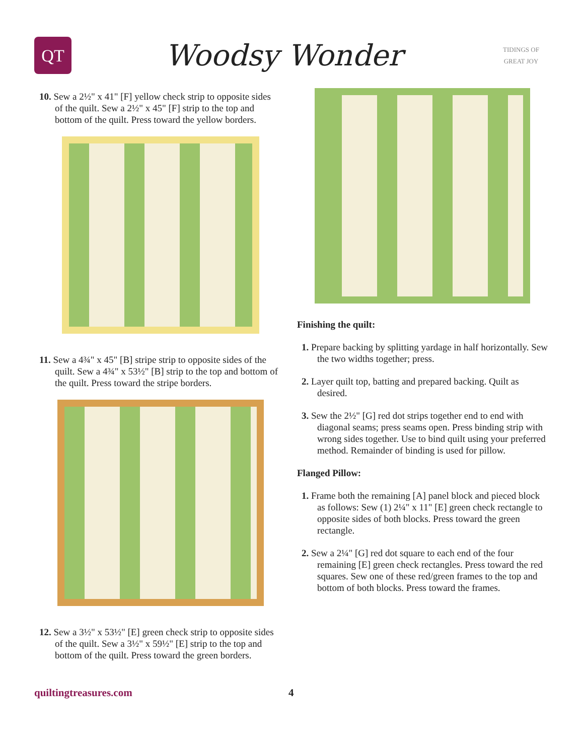QT
Woodsy Wonder
TIDINGS OF GREAT JOY
10. Sew a 2½" x 41" [F] yellow check strip to opposite sides of the quilt. Sew a 2½" x 45" [F] strip to the top and bottom of the quilt. Press toward the yellow borders.
11. Sew a 4¾" x 45" [B] stripe strip to opposite sides of the quilt. Sew a 4¾" x 53½" [B] strip to the top and bottom of the quilt. Press toward the stripe borders.
12. Sew a 3½" x 53½" [E] green check strip to opposite sides of the quilt. Sew a 3½" x 59½" [E] strip to the top and bottom of the quilt. Press toward the green borders.
Finishing the quilt:
1. Prepare backing by splitting yardage in half horizontally. Sew the two widths together; press.
2. Layer quilt top, batting and prepared backing. Quilt as desired.
3. Sew the 2½" [G] red dot strips together end to end with diagonal seams; press seams open. Press binding strip with wrong sides together. Use to bind quilt using your preferred method. Remainder of binding is used for pillow.
Flanged Pillow:
1. Frame both the remaining [A] panel block and pieced block as follows: Sew (1) 2¼" x 11" [E] green check rectangle to opposite sides of both blocks. Press toward the green rectangle.
2. Sew a 2¼" [G] red dot square to each end of the four remaining [E] green check rectangles. Press toward the red squares. Sew one of these red/green frames to the top and bottom of both blocks. Press toward the frames.
quiltingtreasures.com 4